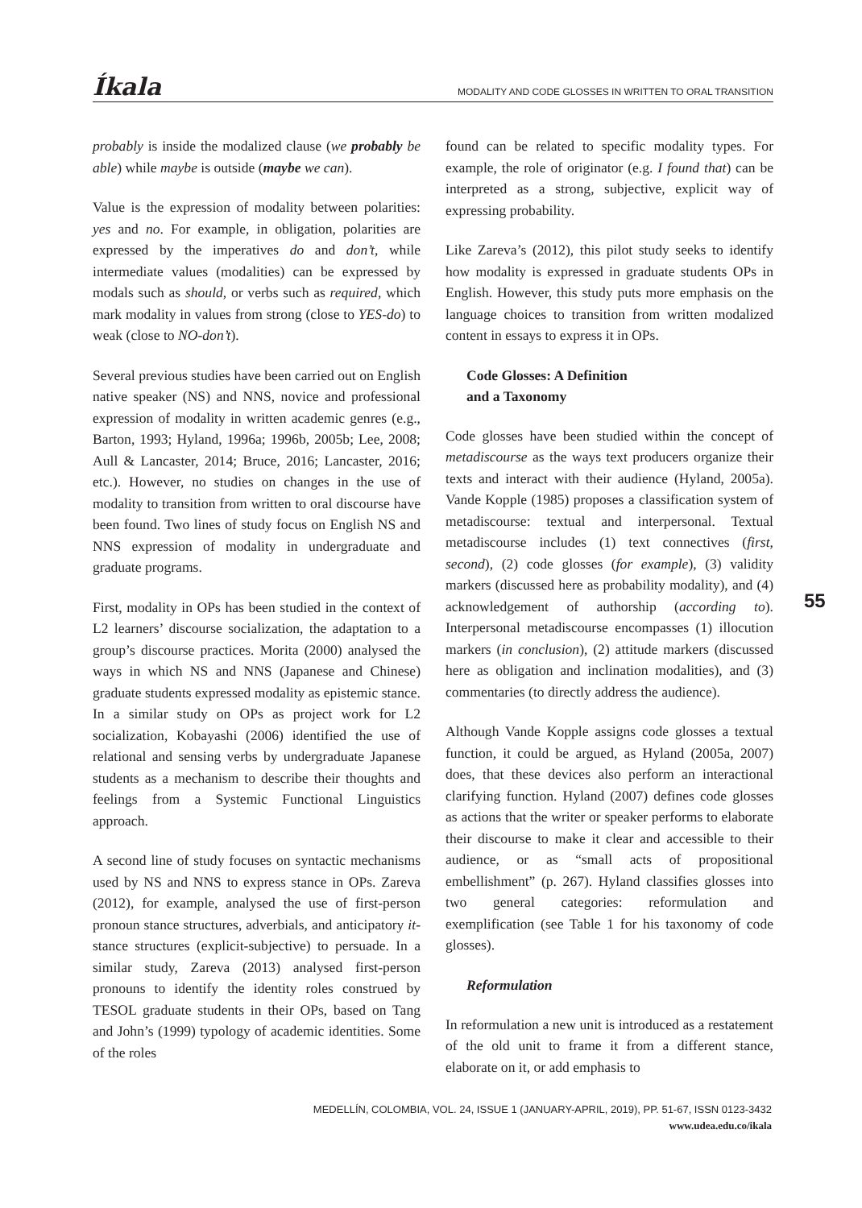Íkala
MODALITY AND CODE GLOSSES IN WRITTEN TO ORAL TRANSITION
probably is inside the modalized clause (we probably be able) while maybe is outside (maybe we can).
Value is the expression of modality between polarities: yes and no. For example, in obligation, polarities are expressed by the imperatives do and don’t, while intermediate values (modalities) can be expressed by modals such as should, or verbs such as required, which mark modality in values from strong (close to YES-do) to weak (close to NO-don’t).
Several previous studies have been carried out on English native speaker (NS) and NNS, novice and professional expression of modality in written academic genres (e.g., Barton, 1993; Hyland, 1996a; 1996b, 2005b; Lee, 2008; Aull & Lancaster, 2014; Bruce, 2016; Lancaster, 2016; etc.). However, no studies on changes in the use of modality to transition from written to oral discourse have been found. Two lines of study focus on English NS and NNS expression of modality in undergraduate and graduate programs.
First, modality in OPs has been studied in the context of L2 learners’ discourse socialization, the adaptation to a group’s discourse practices. Morita (2000) analysed the ways in which NS and NNS (Japanese and Chinese) graduate students expressed modality as epistemic stance. In a similar study on OPs as project work for L2 socialization, Kobayashi (2006) identified the use of relational and sensing verbs by undergraduate Japanese students as a mechanism to describe their thoughts and feelings from a Systemic Functional Linguistics approach.
A second line of study focuses on syntactic mechanisms used by NS and NNS to express stance in OPs. Zareva (2012), for example, analysed the use of first-person pronoun stance structures, adverbials, and anticipatory it-stance structures (explicit-subjective) to persuade. In a similar study, Zareva (2013) analysed first-person pronouns to identify the identity roles construed by TESOL graduate students in their OPs, based on Tang and John’s (1999) typology of academic identities. Some of the roles
found can be related to specific modality types. For example, the role of originator (e.g. I found that) can be interpreted as a strong, subjective, explicit way of expressing probability.
Like Zareva’s (2012), this pilot study seeks to identify how modality is expressed in graduate students OPs in English. However, this study puts more emphasis on the language choices to transition from written modalized content in essays to express it in OPs.
Code Glosses: A Definition
and a Taxonomy
Code glosses have been studied within the concept of metadiscourse as the ways text producers organize their texts and interact with their audience (Hyland, 2005a). Vande Kopple (1985) proposes a classification system of metadiscourse: textual and interpersonal. Textual metadiscourse includes (1) text connectives (first, second), (2) code glosses (for example), (3) validity markers (discussed here as probability modality), and (4) acknowledgement of authorship (according to). Interpersonal metadiscourse encompasses (1) illocution markers (in conclusion), (2) attitude markers (discussed here as obligation and inclination modalities), and (3) commentaries (to directly address the audience).
Although Vande Kopple assigns code glosses a textual function, it could be argued, as Hyland (2005a, 2007) does, that these devices also perform an interactional clarifying function. Hyland (2007) defines code glosses as actions that the writer or speaker performs to elaborate their discourse to make it clear and accessible to their audience, or as “small acts of propositional embellishment” (p. 267). Hyland classifies glosses into two general categories: reformulation and exemplification (see Table 1 for his taxonomy of code glosses).
Reformulation
In reformulation a new unit is introduced as a restatement of the old unit to frame it from a different stance, elaborate on it, or add emphasis to
55
MEDELLÍN, COLOMBIA, VOL. 24, ISSUE 1 (JANUARY-APRIL, 2019), PP. 51-67, ISSN 0123-3432
www.udea.edu.co/ikala